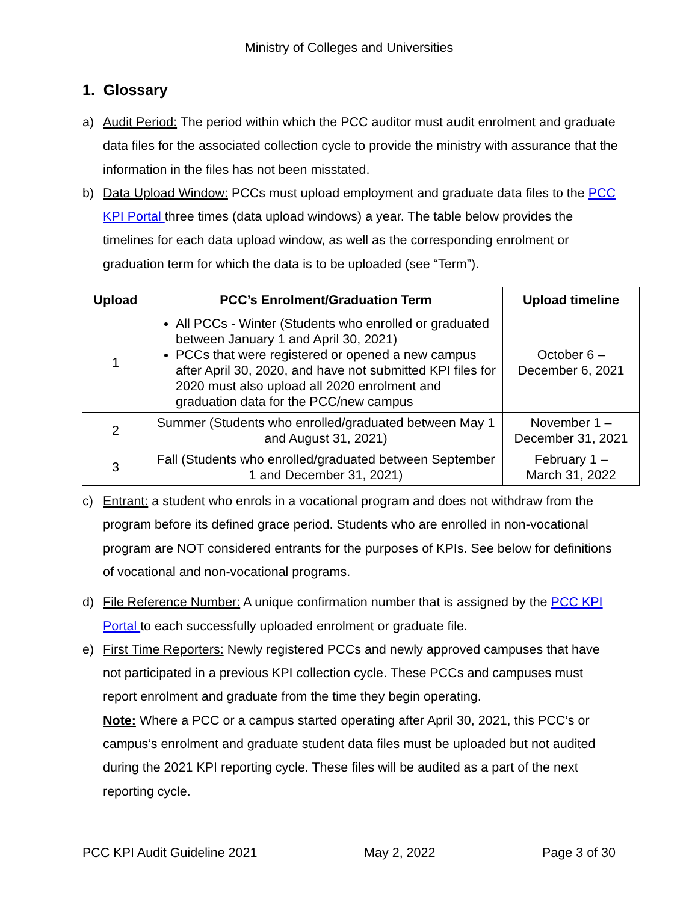Ministry of Colleges and Universities
1. Glossary
a) Audit Period: The period within which the PCC auditor must audit enrolment and graduate data files for the associated collection cycle to provide the ministry with assurance that the information in the files has not been misstated.
b) Data Upload Window: PCCs must upload employment and graduate data files to the PCC KPI Portal three times (data upload windows) a year. The table below provides the timelines for each data upload window, as well as the corresponding enrolment or graduation term for which the data is to be uploaded (see “Term”).
| Upload | PCC’s Enrolment/Graduation Term | Upload timeline |
| --- | --- | --- |
| 1 | All PCCs - Winter (Students who enrolled or graduated between January 1 and April 30, 2021) PCCs that were registered or opened a new campus after April 30, 2020, and have not submitted KPI files for 2020 must also upload all 2020 enrolment and graduation data for the PCC/new campus | October 6 – December 6, 2021 |
| 2 | Summer (Students who enrolled/graduated between May 1 and August 31, 2021) | November 1 – December 31, 2021 |
| 3 | Fall (Students who enrolled/graduated between September 1 and December 31, 2021) | February 1 – March 31, 2022 |
c) Entrant: a student who enrols in a vocational program and does not withdraw from the program before its defined grace period. Students who are enrolled in non-vocational program are NOT considered entrants for the purposes of KPIs. See below for definitions of vocational and non-vocational programs.
d) File Reference Number: A unique confirmation number that is assigned by the PCC KPI Portal to each successfully uploaded enrolment or graduate file.
e) First Time Reporters: Newly registered PCCs and newly approved campuses that have not participated in a previous KPI collection cycle. These PCCs and campuses must report enrolment and graduate from the time they begin operating.
Note: Where a PCC or a campus started operating after April 30, 2021, this PCC’s or campus’s enrolment and graduate student data files must be uploaded but not audited during the 2021 KPI reporting cycle. These files will be audited as a part of the next reporting cycle.
PCC KPI Audit Guideline 2021 May 2, 2022 Page 3 of 30